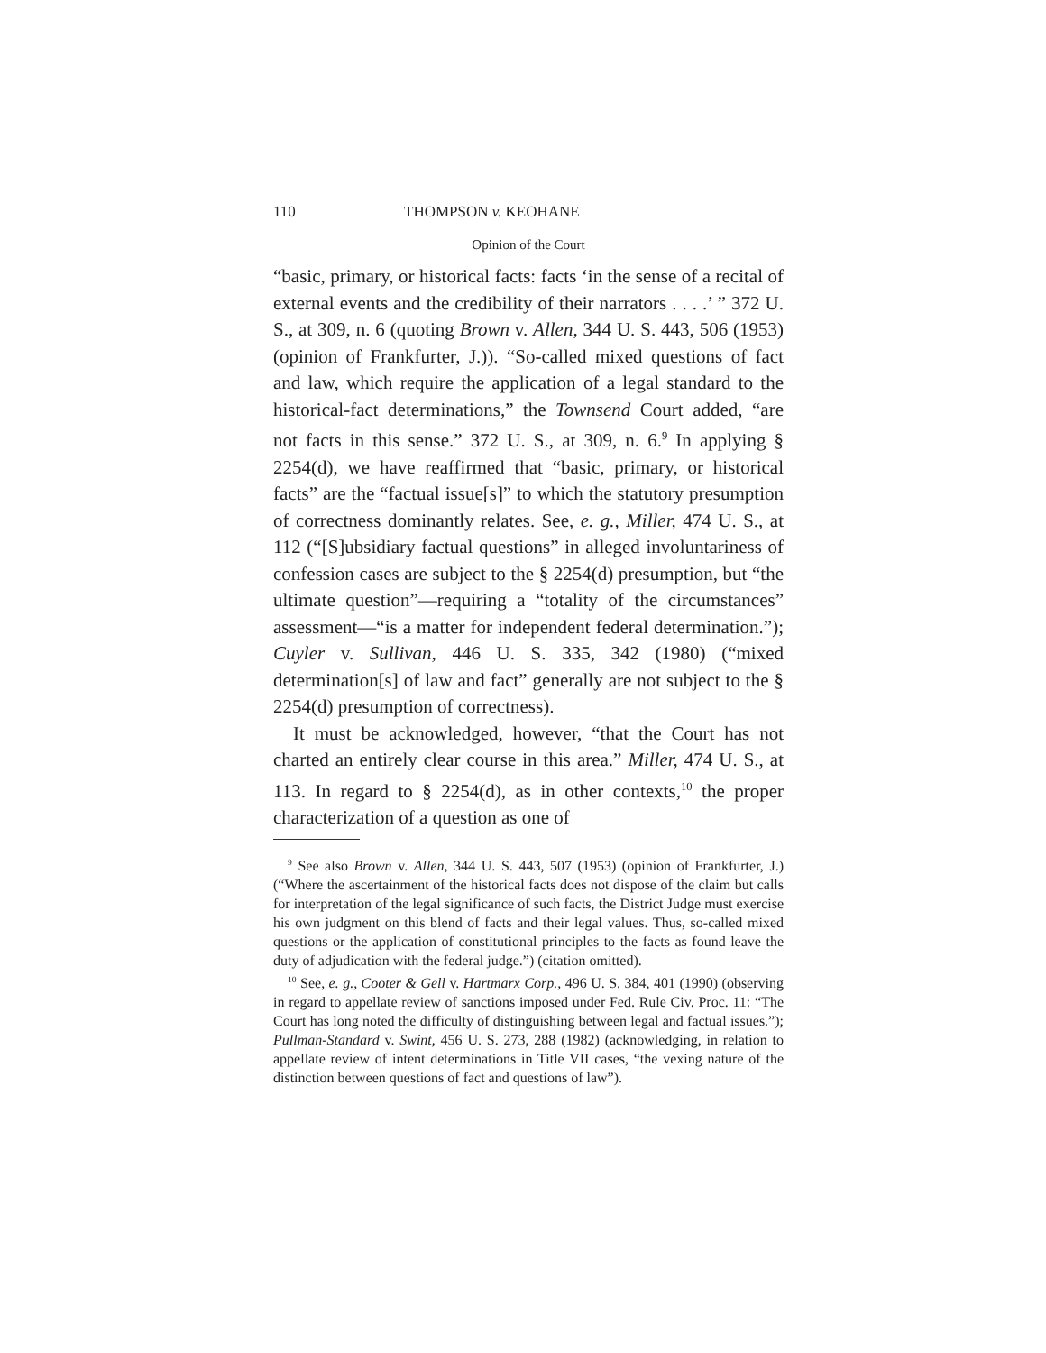110 THOMPSON v. KEOHANE
Opinion of the Court
“basic, primary, or historical facts: facts ‘in the sense of a recital of external events and the credibility of their narrators . . . .’ ” 372 U. S., at 309, n. 6 (quoting Brown v. Allen, 344 U. S. 443, 506 (1953) (opinion of Frankfurter, J.)). “So-called mixed questions of fact and law, which require the application of a legal standard to the historical-fact determinations,” the Townsend Court added, “are not facts in this sense.” 372 U. S., at 309, n. 6.<sup>9</sup> In applying § 2254(d), we have reaffirmed that “basic, primary, or historical facts” are the “factual issue[s]” to which the statutory presumption of correctness dominantly relates. See, e. g., Miller, 474 U. S., at 112 (“[S]ubsidiary factual questions” in alleged involuntariness of confession cases are subject to the § 2254(d) presumption, but “the ultimate question”—requiring a “totality of the circumstances” assessment—“is a matter for independent federal determination.”); Cuyler v. Sullivan, 446 U. S. 335, 342 (1980) (“mixed determination[s] of law and fact” generally are not subject to the § 2254(d) presumption of correctness).
It must be acknowledged, however, “that the Court has not charted an entirely clear course in this area.” Miller, 474 U. S., at 113. In regard to § 2254(d), as in other contexts,<sup>10</sup> the proper characterization of a question as one of
<sup>9</sup> See also Brown v. Allen, 344 U. S. 443, 507 (1953) (opinion of Frankfurter, J.) (“Where the ascertainment of the historical facts does not dispose of the claim but calls for interpretation of the legal significance of such facts, the District Judge must exercise his own judgment on this blend of facts and their legal values. Thus, so-called mixed questions or the application of constitutional principles to the facts as found leave the duty of adjudication with the federal judge.”) (citation omitted).
<sup>10</sup> See, e. g., Cooter & Gell v. Hartmarx Corp., 496 U. S. 384, 401 (1990) (observing in regard to appellate review of sanctions imposed under Fed. Rule Civ. Proc. 11: “The Court has long noted the difficulty of distinguishing between legal and factual issues.”); Pullman-Standard v. Swint, 456 U. S. 273, 288 (1982) (acknowledging, in relation to appellate review of intent determinations in Title VII cases, “the vexing nature of the distinction between questions of fact and questions of law”).